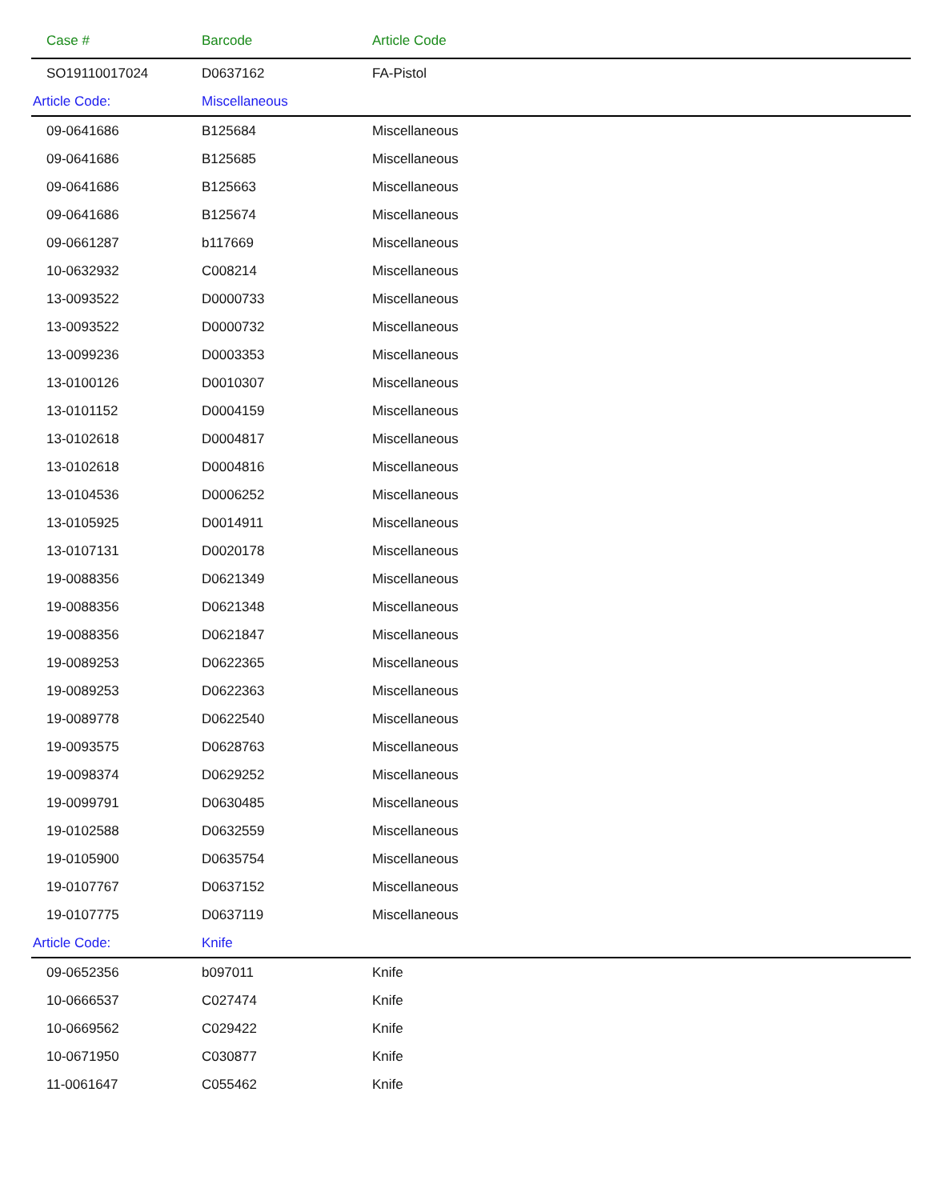| Case # | Barcode | Article Code |
| --- | --- | --- |
| SO19110017024 | D0637162 | FA-Pistol |
| Article Code: | Miscellaneous | |
| 09-0641686 | B125684 | Miscellaneous |
| 09-0641686 | B125685 | Miscellaneous |
| 09-0641686 | B125663 | Miscellaneous |
| 09-0641686 | B125674 | Miscellaneous |
| 09-0661287 | b117669 | Miscellaneous |
| 10-0632932 | C008214 | Miscellaneous |
| 13-0093522 | D0000733 | Miscellaneous |
| 13-0093522 | D0000732 | Miscellaneous |
| 13-0099236 | D0003353 | Miscellaneous |
| 13-0100126 | D0010307 | Miscellaneous |
| 13-0101152 | D0004159 | Miscellaneous |
| 13-0102618 | D0004817 | Miscellaneous |
| 13-0102618 | D0004816 | Miscellaneous |
| 13-0104536 | D0006252 | Miscellaneous |
| 13-0105925 | D0014911 | Miscellaneous |
| 13-0107131 | D0020178 | Miscellaneous |
| 19-0088356 | D0621349 | Miscellaneous |
| 19-0088356 | D0621348 | Miscellaneous |
| 19-0088356 | D0621847 | Miscellaneous |
| 19-0089253 | D0622365 | Miscellaneous |
| 19-0089253 | D0622363 | Miscellaneous |
| 19-0089778 | D0622540 | Miscellaneous |
| 19-0093575 | D0628763 | Miscellaneous |
| 19-0098374 | D0629252 | Miscellaneous |
| 19-0099791 | D0630485 | Miscellaneous |
| 19-0102588 | D0632559 | Miscellaneous |
| 19-0105900 | D0635754 | Miscellaneous |
| 19-0107767 | D0637152 | Miscellaneous |
| 19-0107775 | D0637119 | Miscellaneous |
| Article Code: | Knife | |
| 09-0652356 | b097011 | Knife |
| 10-0666537 | C027474 | Knife |
| 10-0669562 | C029422 | Knife |
| 10-0671950 | C030877 | Knife |
| 11-0061647 | C055462 | Knife |